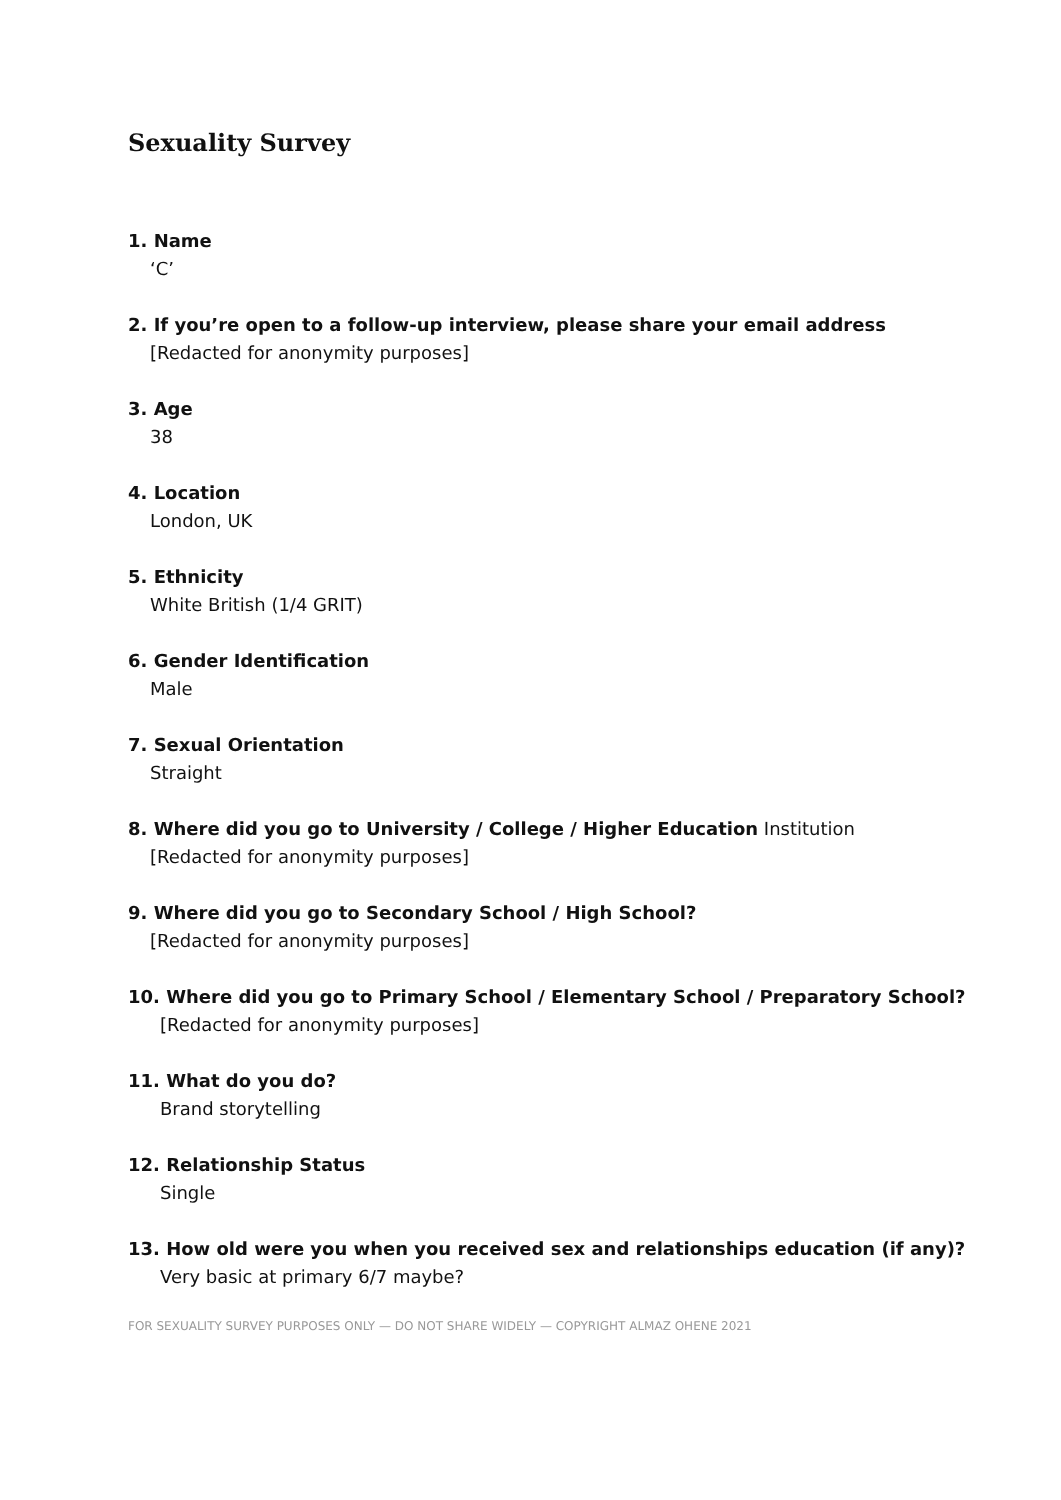Sexuality Survey
1. Name
‘C’
2. If you’re open to a follow-up interview, please share your email address
[Redacted for anonymity purposes]
3. Age
38
4. Location
London, UK
5. Ethnicity
White British (1/4 GRIT)
6. Gender Identification
Male
7. Sexual Orientation
Straight
8. Where did you go to University / College / Higher Education Institution
[Redacted for anonymity purposes]
9. Where did you go to Secondary School / High School?
[Redacted for anonymity purposes]
10. Where did you go to Primary School / Elementary School / Preparatory School?
[Redacted for anonymity purposes]
11. What do you do?
Brand storytelling
12. Relationship Status
Single
13. How old were you when you received sex and relationships education (if any)?
Very basic at primary 6/7 maybe?
FOR SEXUALITY SURVEY PURPOSES ONLY — DO NOT SHARE WIDELY — COPYRIGHT ALMAZ OHENE 2021